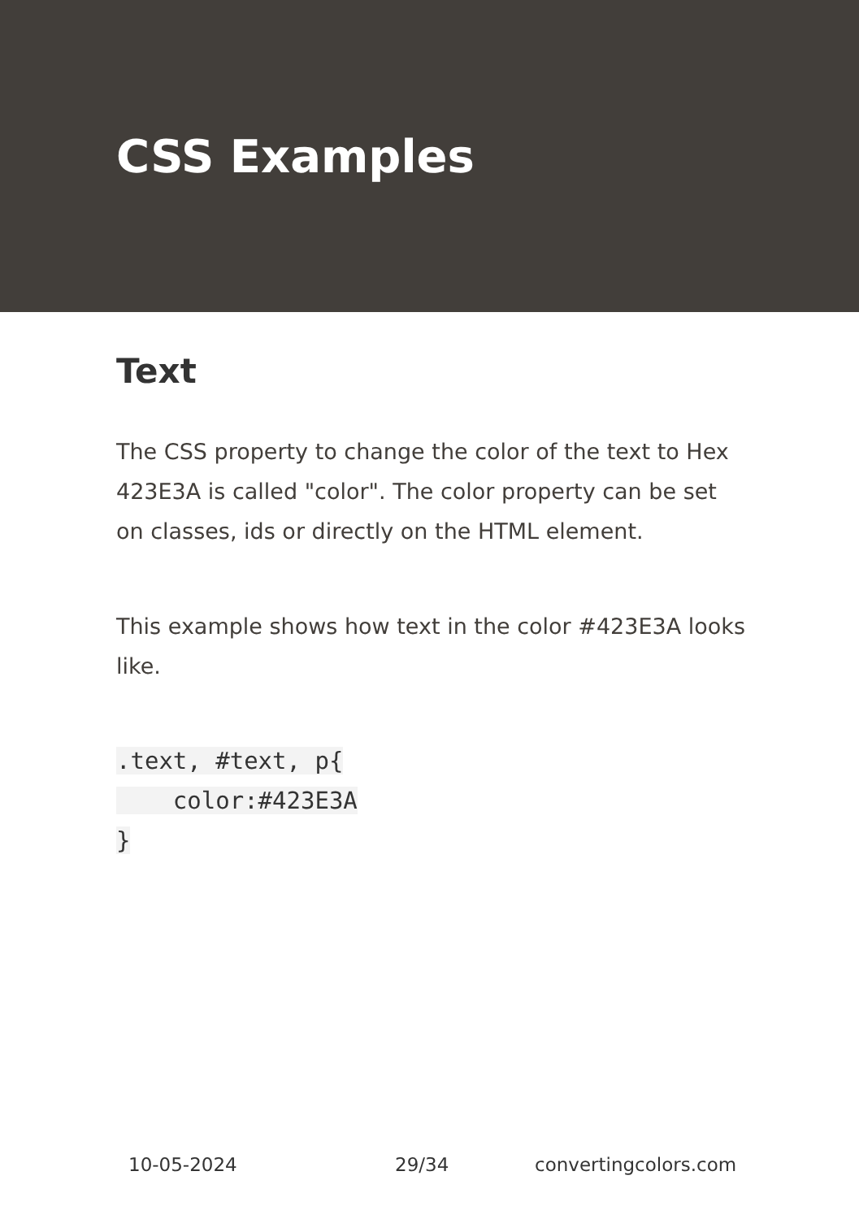CSS Examples
Text
The CSS property to change the color of the text to Hex 423E3A is called "color". The color property can be set on classes, ids or directly on the HTML element.
This example shows how text in the color #423E3A looks like.
.text, #text, p{
    color:#423E3A
}
10-05-2024 29/34 convertingcolors.com